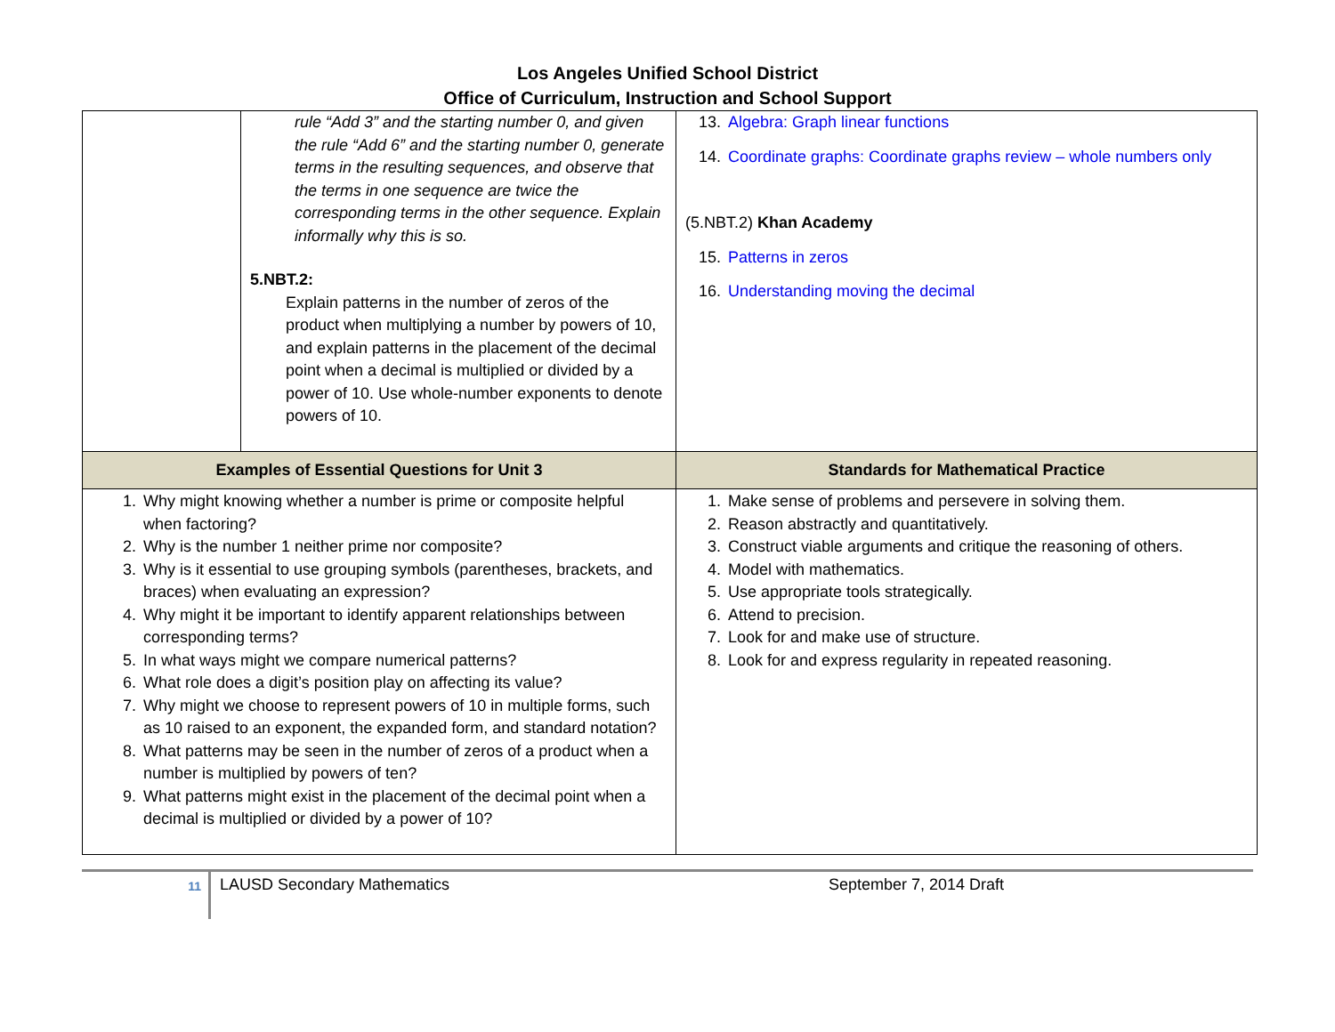Los Angeles Unified School District
Office of Curriculum, Instruction and School Support
| | rule “Add 3” and the starting number 0, and given the rule “Add 6” and the starting number 0, generate terms in the resulting sequences, and observe that the terms in one sequence are twice the corresponding terms in the other sequence. Explain informally why this is so. 5.NBT.2: Explain patterns in the number of zeros of the product when multiplying a number by powers of 10, and explain patterns in the placement of the decimal point when a decimal is multiplied or divided by a power of 10. Use whole-number exponents to denote powers of 10. | 13. Algebra: Graph linear functions 14. Coordinate graphs: Coordinate graphs review – whole numbers only (5.NBT.2) Khan Academy 15. Patterns in zeros 16. Understanding moving the decimal |
| Examples of Essential Questions for Unit 3 | | Standards for Mathematical Practice |
| 1. Why might knowing whether a number is prime or composite helpful when factoring? 2. Why is the number 1 neither prime nor composite? 3. Why is it essential to use grouping symbols (parentheses, brackets, and braces) when evaluating an expression? 4. Why might it be important to identify apparent relationships between corresponding terms? 5. In what ways might we compare numerical patterns? 6. What role does a digit’s position play on affecting its value? 7. Why might we choose to represent powers of 10 in multiple forms, such as 10 raised to an exponent, the expanded form, and standard notation? 8. What patterns may be seen in the number of zeros of a product when a number is multiplied by powers of ten? 9. What patterns might exist in the placement of the decimal point when a decimal is multiplied or divided by a power of 10? | | 1. Make sense of problems and persevere in solving them. 2. Reason abstractly and quantitatively. 3. Construct viable arguments and critique the reasoning of others. 4. Model with mathematics. 5. Use appropriate tools strategically. 6. Attend to precision. 7. Look for and make use of structure. 8. Look for and express regularity in repeated reasoning. |
11
LAUSD Secondary Mathematics September 7, 2014 Draft